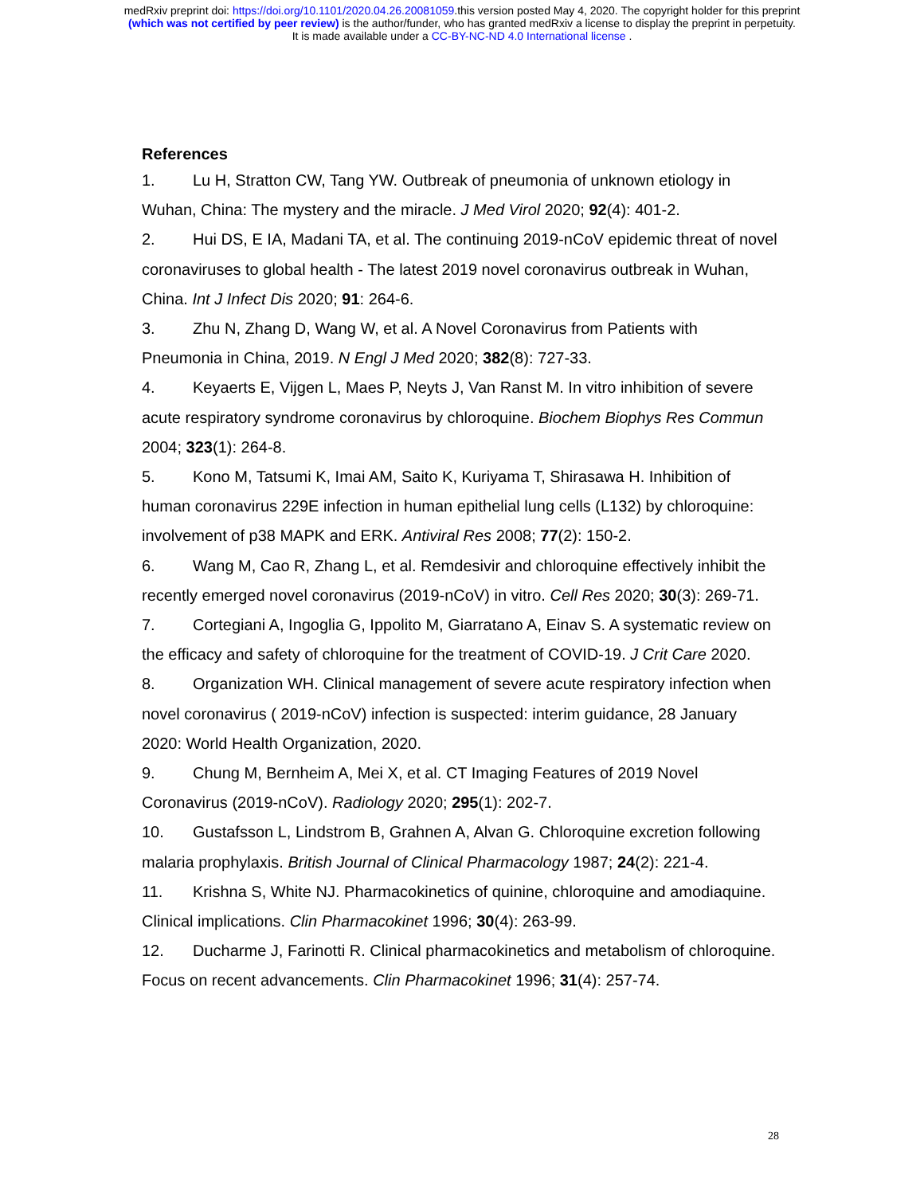medRxiv preprint doi: https://doi.org/10.1101/2020.04.26.20081059.this version posted May 4, 2020. The copyright holder for this preprint
(which was not certified by peer review) is the author/funder, who has granted medRxiv a license to display the preprint in perpetuity.
It is made available under a CC-BY-NC-ND 4.0 International license .
References
1. Lu H, Stratton CW, Tang YW. Outbreak of pneumonia of unknown etiology in Wuhan, China: The mystery and the miracle. J Med Virol 2020; 92(4): 401-2.
2. Hui DS, E IA, Madani TA, et al. The continuing 2019-nCoV epidemic threat of novel coronaviruses to global health - The latest 2019 novel coronavirus outbreak in Wuhan, China. Int J Infect Dis 2020; 91: 264-6.
3. Zhu N, Zhang D, Wang W, et al. A Novel Coronavirus from Patients with Pneumonia in China, 2019. N Engl J Med 2020; 382(8): 727-33.
4. Keyaerts E, Vijgen L, Maes P, Neyts J, Van Ranst M. In vitro inhibition of severe acute respiratory syndrome coronavirus by chloroquine. Biochem Biophys Res Commun 2004; 323(1): 264-8.
5. Kono M, Tatsumi K, Imai AM, Saito K, Kuriyama T, Shirasawa H. Inhibition of human coronavirus 229E infection in human epithelial lung cells (L132) by chloroquine: involvement of p38 MAPK and ERK. Antiviral Res 2008; 77(2): 150-2.
6. Wang M, Cao R, Zhang L, et al. Remdesivir and chloroquine effectively inhibit the recently emerged novel coronavirus (2019-nCoV) in vitro. Cell Res 2020; 30(3): 269-71.
7. Cortegiani A, Ingoglia G, Ippolito M, Giarratano A, Einav S. A systematic review on the efficacy and safety of chloroquine for the treatment of COVID-19. J Crit Care 2020.
8. Organization WH. Clinical management of severe acute respiratory infection when novel coronavirus ( 2019-nCoV) infection is suspected: interim guidance, 28 January 2020: World Health Organization, 2020.
9. Chung M, Bernheim A, Mei X, et al. CT Imaging Features of 2019 Novel Coronavirus (2019-nCoV). Radiology 2020; 295(1): 202-7.
10. Gustafsson L, Lindstrom B, Grahnen A, Alvan G. Chloroquine excretion following malaria prophylaxis. British Journal of Clinical Pharmacology 1987; 24(2): 221-4.
11. Krishna S, White NJ. Pharmacokinetics of quinine, chloroquine and amodiaquine. Clinical implications. Clin Pharmacokinet 1996; 30(4): 263-99.
12. Ducharme J, Farinotti R. Clinical pharmacokinetics and metabolism of chloroquine. Focus on recent advancements. Clin Pharmacokinet 1996; 31(4): 257-74.
28